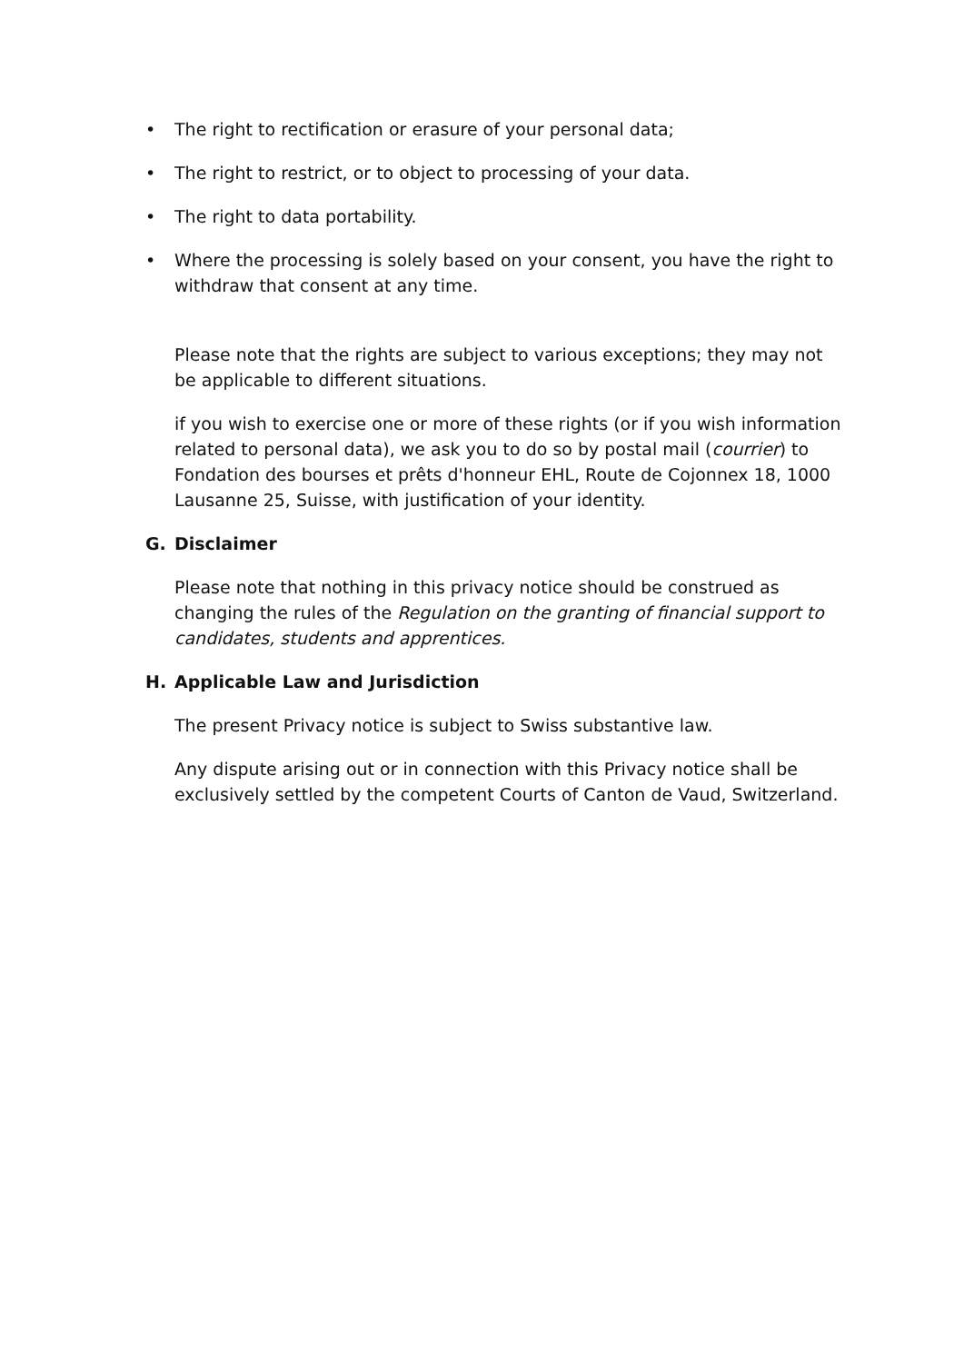• The right to rectification or erasure of your personal data;
• The right to restrict, or to object to processing of your data.
• The right to data portability.
• Where the processing is solely based on your consent, you have the right to withdraw that consent at any time.
Please note that the rights are subject to various exceptions; they may not be applicable to different situations.
if you wish to exercise one or more of these rights (or if you wish information related to personal data), we ask you to do so by postal mail (courrier) to Fondation des bourses et prêts d'honneur EHL, Route de Cojonnex 18, 1000 Lausanne 25, Suisse, with justification of your identity.
G. Disclaimer
Please note that nothing in this privacy notice should be construed as changing the rules of the Regulation on the granting of financial support to candidates, students and apprentices.
H. Applicable Law and Jurisdiction
The present Privacy notice is subject to Swiss substantive law.
Any dispute arising out or in connection with this Privacy notice shall be exclusively settled by the competent Courts of Canton de Vaud, Switzerland.